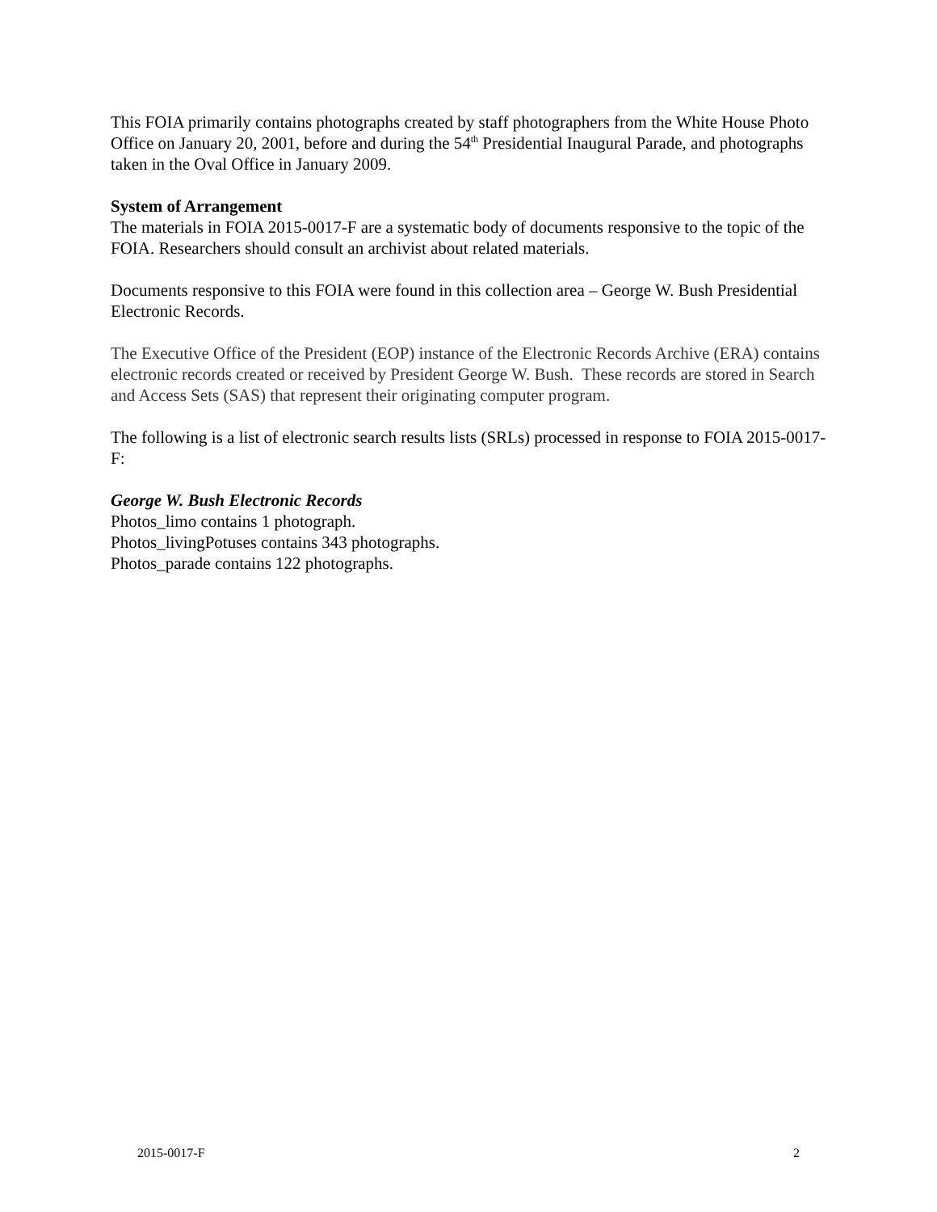This FOIA primarily contains photographs created by staff photographers from the White House Photo Office on January 20, 2001, before and during the 54<sup>th</sup> Presidential Inaugural Parade, and photographs taken in the Oval Office in January 2009.
System of Arrangement
The materials in FOIA 2015-0017-F are a systematic body of documents responsive to the topic of the FOIA. Researchers should consult an archivist about related materials.
Documents responsive to this FOIA were found in this collection area – George W. Bush Presidential Electronic Records.
The Executive Office of the President (EOP) instance of the Electronic Records Archive (ERA) contains electronic records created or received by President George W. Bush. These records are stored in Search and Access Sets (SAS) that represent their originating computer program.
The following is a list of electronic search results lists (SRLs) processed in response to FOIA 2015-0017-F:
George W. Bush Electronic Records
Photos_limo contains 1 photograph.
Photos_livingPotuses contains 343 photographs.
Photos_parade contains 122 photographs.
2015-0017-F 2